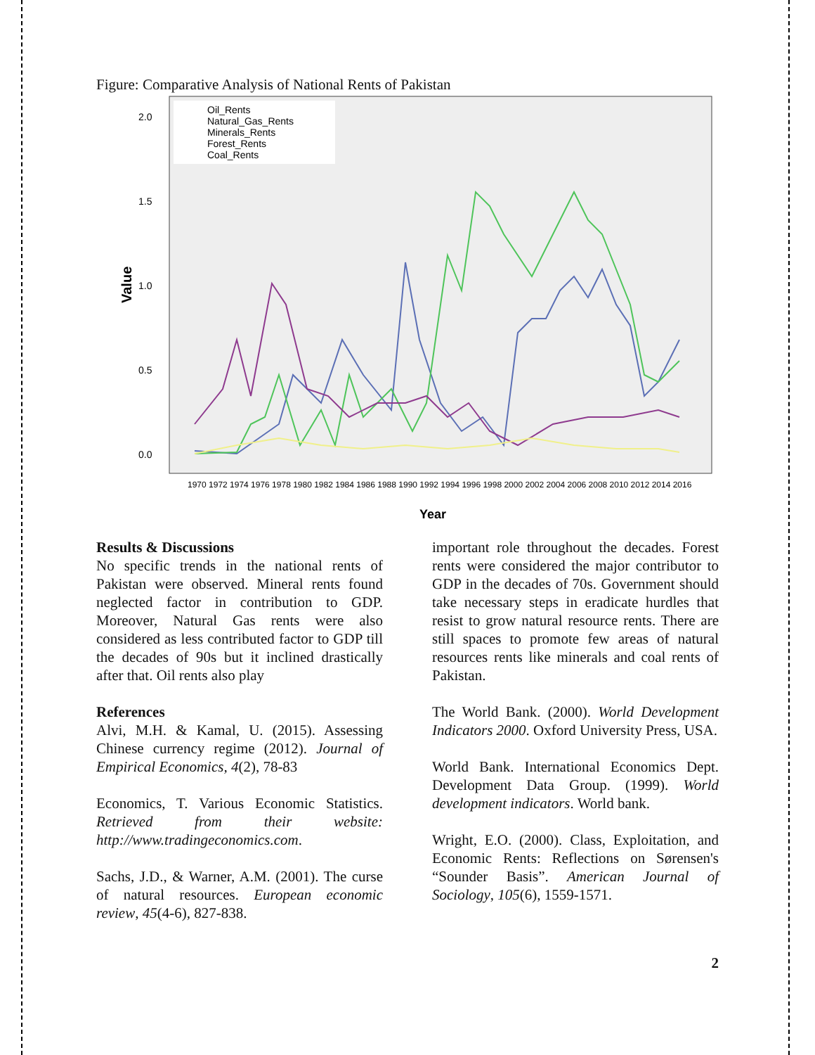Figure: Comparative Analysis of National Rents of Pakistan
Value
2.0
1.5
1.0
0.5
0.0
Oil_Rents
Natural_Gas_Rents
Minerals_Rents
Forest_Rents
Coal_Rents
1970 1972 1974 1976 1978 1980 1982 1984 1986 1988 1990 1992 1994 1996 1998 2000 2002 2004 2006 2008 2010 2012 2014 2016
Year
Results & Discussions
No specific trends in the national rents of Pakistan were observed. Mineral rents found neglected factor in contribution to GDP. Moreover, Natural Gas rents were also considered as less contributed factor to GDP till the decades of 90s but it inclined drastically after that. Oil rents also play
References
Alvi, M.H. & Kamal, U. (2015). Assessing Chinese currency regime (2012). Journal of Empirical Economics, 4(2), 78-83
Economics, T. Various Economic Statistics. Retrieved from their website: http://www.tradingeconomics.com.
Sachs, J.D., & Warner, A.M. (2001). The curse of natural resources. European economic review, 45(4-6), 827-838.
important role throughout the decades. Forest rents were considered the major contributor to GDP in the decades of 70s. Government should take necessary steps in eradicate hurdles that resist to grow natural resource rents. There are still spaces to promote few areas of natural resources rents like minerals and coal rents of Pakistan.
The World Bank. (2000). World Development Indicators 2000. Oxford University Press, USA.
World Bank. International Economics Dept. Development Data Group. (1999). World development indicators. World bank.
Wright, E.O. (2000). Class, Exploitation, and Economic Rents: Reflections on Sørensen's “Sounder Basis”. American Journal of Sociology, 105(6), 1559-1571.
2